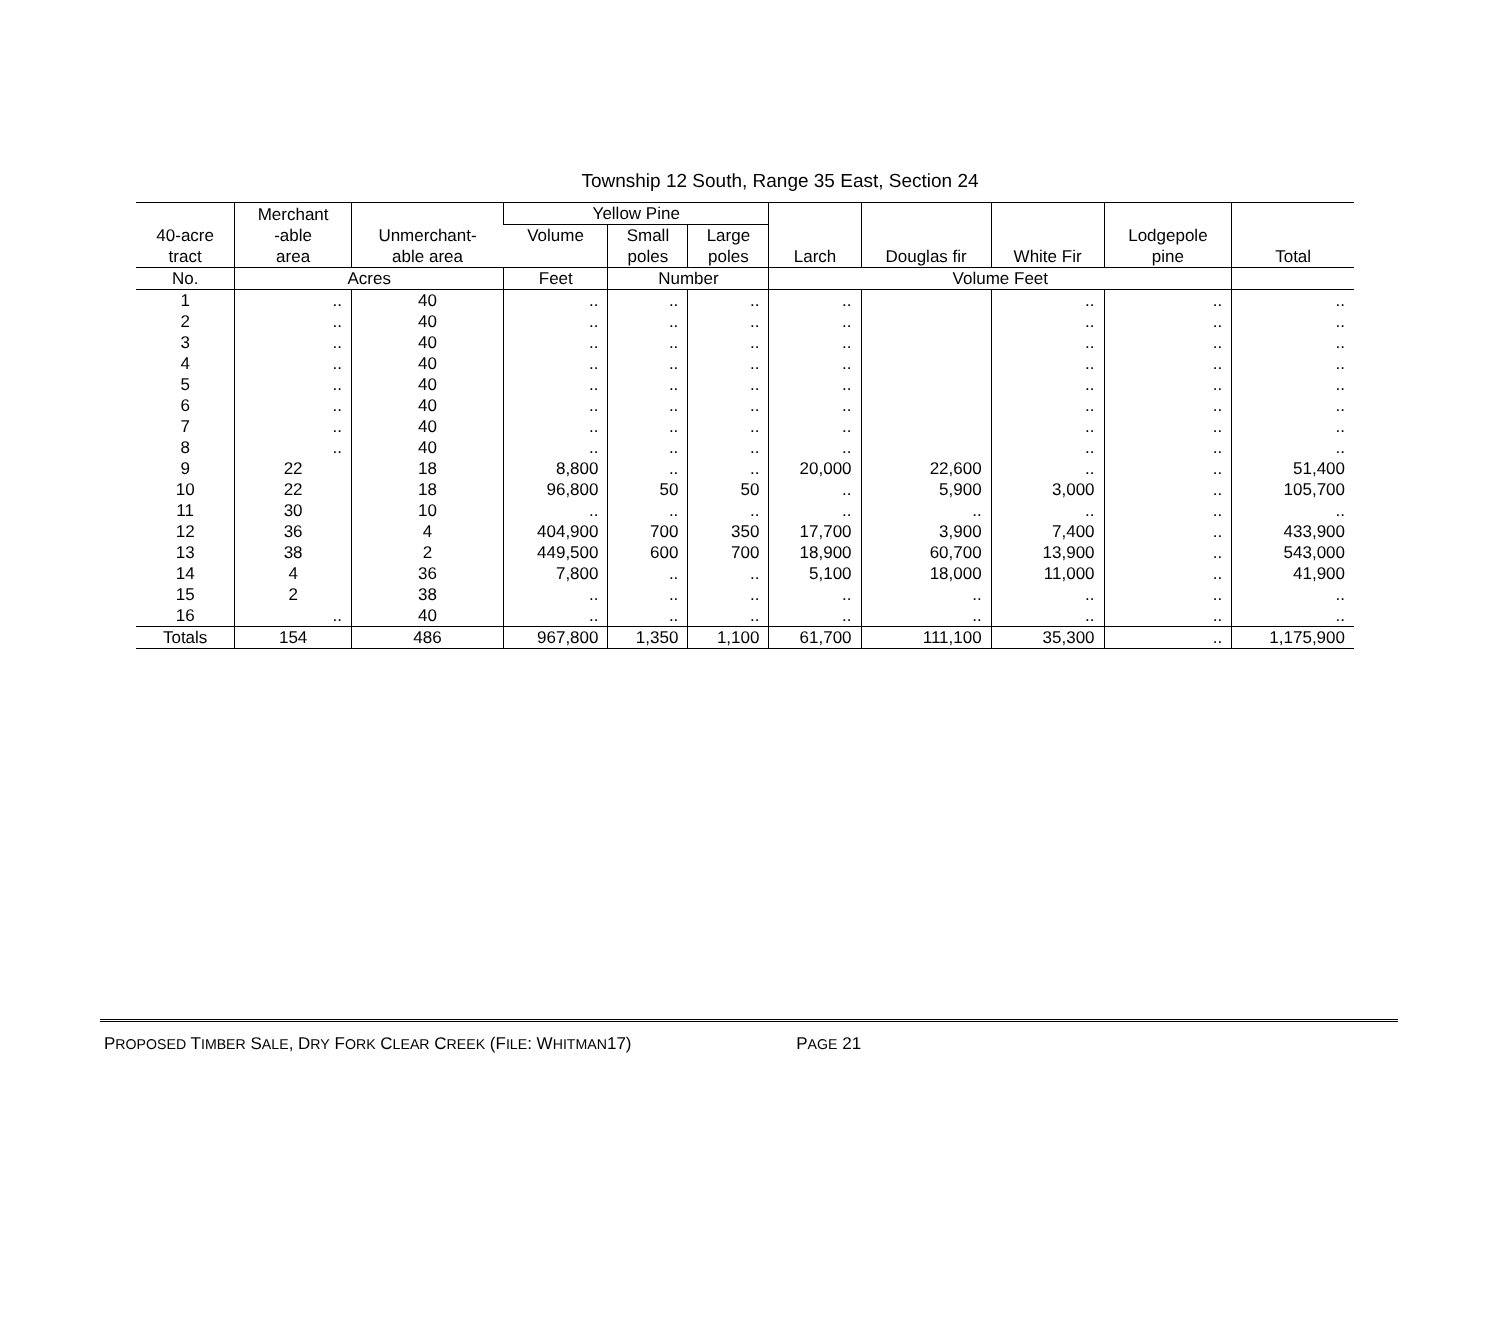Township 12 South, Range 35 East, Section 24
| 40-acre tract | Merchant -able area | Unmerchant- able area | Yellow Pine | | | Larch | Douglas fir | White Fir | Lodgepole pine | Total |
| --- | --- | --- | --- | --- | --- | --- | --- | --- | --- | --- |
| | | | Volume | Small poles | Large poles | | | | | |
| No. | Acres | | Feet | Number | | Volume Feet | | | | |
| 1 | .. | 40 | .. | .. | .. | .. | | .. | .. | .. |
| 2 | .. | 40 | .. | .. | .. | .. | | .. | .. | .. |
| 3 | .. | 40 | .. | .. | .. | .. | | .. | .. | .. |
| 4 | .. | 40 | .. | .. | .. | .. | | .. | .. | .. |
| 5 | .. | 40 | .. | .. | .. | .. | | .. | .. | .. |
| 6 | .. | 40 | .. | .. | .. | .. | | .. | .. | .. |
| 7 | .. | 40 | .. | .. | .. | .. | | .. | .. | .. |
| 8 | .. | 40 | .. | .. | .. | .. | | .. | .. | .. |
| 9 | 22 | 18 | 8,800 | .. | .. | 20,000 | 22,600 | .. | .. | 51,400 |
| 10 | 22 | 18 | 96,800 | 50 | 50 | .. | 5,900 | 3,000 | .. | 105,700 |
| 11 | 30 | 10 | .. | .. | .. | .. | .. | .. | .. | .. |
| 12 | 36 | 4 | 404,900 | 700 | 350 | 17,700 | 3,900 | 7,400 | .. | 433,900 |
| 13 | 38 | 2 | 449,500 | 600 | 700 | 18,900 | 60,700 | 13,900 | .. | 543,000 |
| 14 | 4 | 36 | 7,800 | .. | .. | 5,100 | 18,000 | 11,000 | .. | 41,900 |
| 15 | 2 | 38 | .. | .. | .. | .. | .. | .. | .. | .. |
| 16 | .. | 40 | .. | .. | .. | .. | .. | .. | .. | .. |
| Totals | 154 | 486 | 967,800 | 1,350 | 1,100 | 61,700 | 111,100 | 35,300 | .. | 1,175,900 |
PROPOSED TIMBER SALE, DRY FORK CLEAR CREEK (FILE: WHITMAN17) PAGE 21